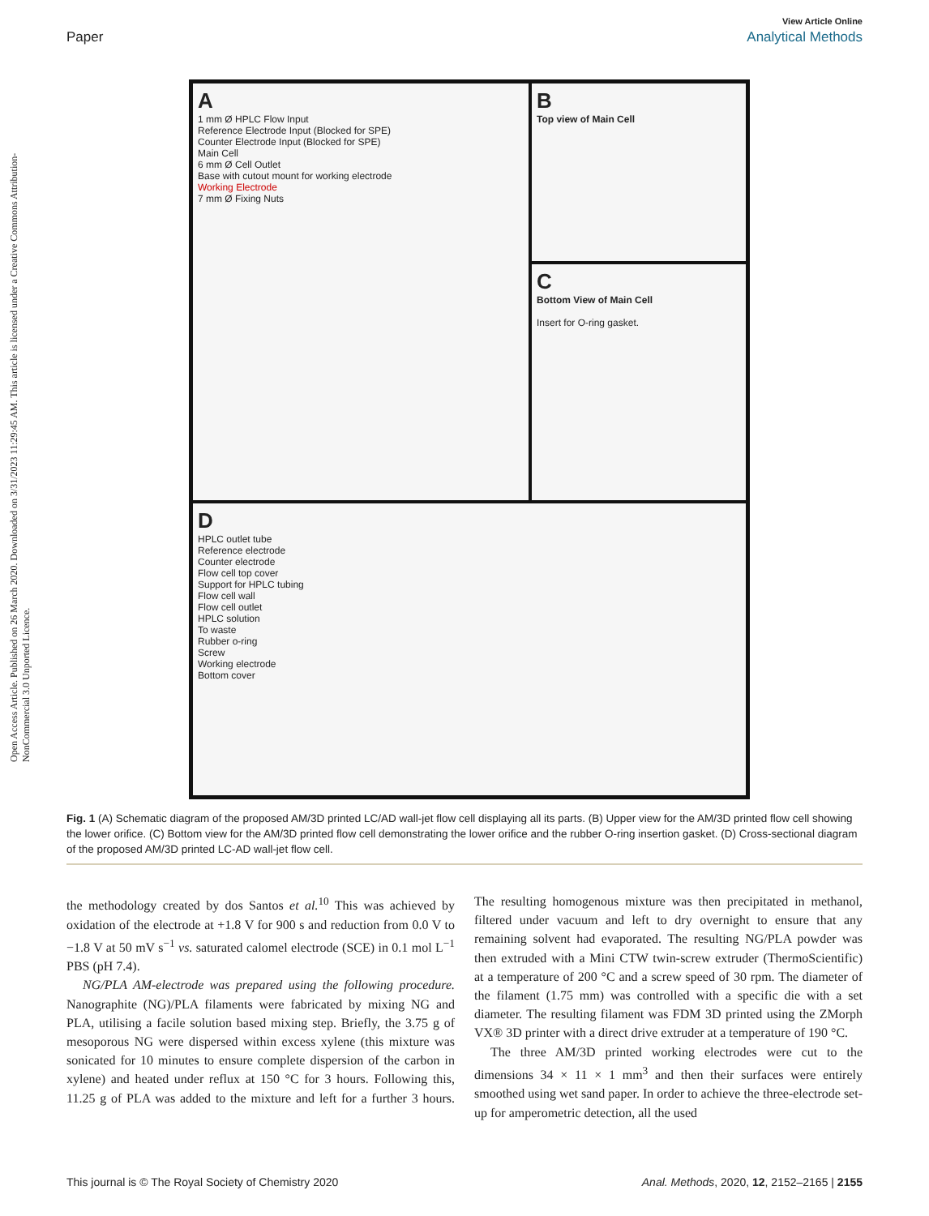View Article Online
Paper Analytical Methods
Open Access Article. Published on 26 March 2020. Downloaded on 3/31/2023 11:29:45 AM. This article is licensed under a Creative Commons Attribution-NonCommercial 3.0 Unported Licence.
A
1 mm Ø HPLC Flow Input
Reference Electrode Input (Blocked for SPE)
Counter Electrode Input (Blocked for SPE)
Main Cell
6 mm Ø Cell Outlet
Base with cutout mount for working electrode
Working Electrode
7 mm Ø Fixing Nuts
B
Top view of Main Cell
C
Bottom View of Main Cell
Insert for O-ring gasket.
D
HPLC outlet tube
Reference electrode
Counter electrode
Flow cell top cover
Support for HPLC tubing
Flow cell wall
Flow cell outlet
HPLC solution
To waste
Rubber o-ring
Screw
Working electrode
Bottom cover
Fig. 1 (A) Schematic diagram of the proposed AM/3D printed LC/AD wall-jet flow cell displaying all its parts. (B) Upper view for the AM/3D printed flow cell showing the lower orifice. (C) Bottom view for the AM/3D printed flow cell demonstrating the lower orifice and the rubber O-ring insertion gasket. (D) Cross-sectional diagram of the proposed AM/3D printed LC-AD wall-jet flow cell.
the methodology created by dos Santos et al.<sup>10</sup> This was achieved by oxidation of the electrode at +1.8 V for 900 s and reduction from 0.0 V to −1.8 V at 50 mV s<sup>−1</sup> vs. saturated calomel electrode (SCE) in 0.1 mol L<sup>−1</sup> PBS (pH 7.4).
NG/PLA AM-electrode was prepared using the following procedure. Nanographite (NG)/PLA filaments were fabricated by mixing NG and PLA, utilising a facile solution based mixing step. Briefly, the 3.75 g of mesoporous NG were dispersed within excess xylene (this mixture was sonicated for 10 minutes to ensure complete dispersion of the carbon in xylene) and heated under reflux at 150 °C for 3 hours. Following this, 11.25 g of PLA was added to the mixture and left for a further 3 hours. The resulting homogenous mixture was then precipitated in methanol, filtered under vacuum and left to dry overnight to ensure that any remaining solvent had evaporated. The resulting NG/PLA powder was then extruded with a Mini CTW twin-screw extruder (ThermoScientific) at a temperature of 200 °C and a screw speed of 30 rpm. The diameter of the filament (1.75 mm) was controlled with a specific die with a set diameter. The resulting filament was FDM 3D printed using the ZMorph VX® 3D printer with a direct drive extruder at a temperature of 190 °C.
The three AM/3D printed working electrodes were cut to the dimensions 34 × 11 × 1 mm<sup>3</sup> and then their surfaces were entirely smoothed using wet sand paper. In order to achieve the three-electrode set-up for amperometric detection, all the used
This journal is © The Royal Society of Chemistry 2020 Anal. Methods, 2020, 12, 2152–2165 | 2155